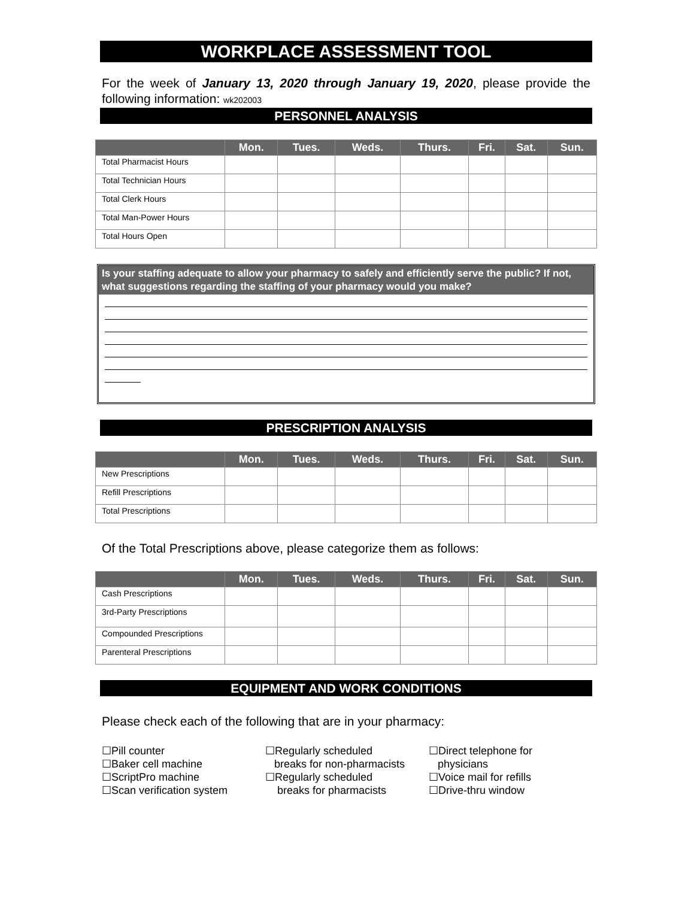WORKPLACE ASSESSMENT TOOL
For the week of January 13, 2020 through January 19, 2020, please provide the following information: wk202003
PERSONNEL ANALYSIS
| | Mon. | Tues. | Weds. | Thurs. | Fri. | Sat. | Sun. |
| --- | --- | --- | --- | --- | --- | --- | --- |
| Total Pharmacist Hours | | | | | | | |
| Total Technician Hours | | | | | | | |
| Total Clerk Hours | | | | | | | |
| Total Man-Power Hours | | | | | | | |
| Total Hours Open | | | | | | | |
Is your staffing adequate to allow your pharmacy to safely and efficiently serve the public? If not, what suggestions regarding the staffing of your pharmacy would you make?
PRESCRIPTION ANALYSIS
| | Mon. | Tues. | Weds. | Thurs. | Fri. | Sat. | Sun. |
| --- | --- | --- | --- | --- | --- | --- | --- |
| New Prescriptions | | | | | | | |
| Refill Prescriptions | | | | | | | |
| Total Prescriptions | | | | | | | |
Of the Total Prescriptions above, please categorize them as follows:
| | Mon. | Tues. | Weds. | Thurs. | Fri. | Sat. | Sun. |
| --- | --- | --- | --- | --- | --- | --- | --- |
| Cash Prescriptions | | | | | | | |
| 3rd-Party Prescriptions | | | | | | | |
| Compounded Prescriptions | | | | | | | |
| Parenteral Prescriptions | | | | | | | |
EQUIPMENT AND WORK CONDITIONS
Please check each of the following that are in your pharmacy:
☐Pill counter
☐Baker cell machine
☐ScriptPro machine
☐Scan verification system
☐Regularly scheduled
breaks for non-pharmacists
☐Regularly scheduled
breaks for pharmacists
☐Direct telephone for
physicians
☐Voice mail for refills
☐Drive-thru window